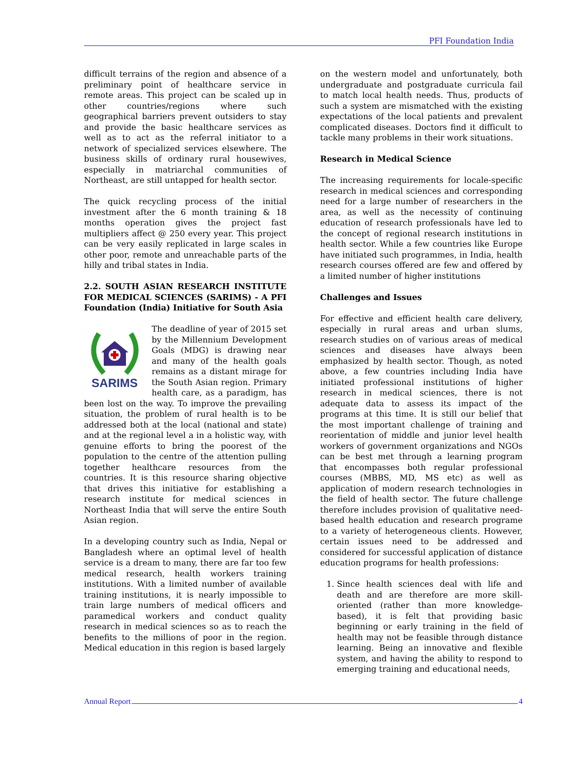PFI Foundation India
difficult terrains of the region and absence of a preliminary point of healthcare service in remote areas. This project can be scaled up in other countries/regions where such geographical barriers prevent outsiders to stay and provide the basic healthcare services as well as to act as the referral initiator to a network of specialized services elsewhere. The business skills of ordinary rural housewives, especially in matriarchal communities of Northeast, are still untapped for health sector.
The quick recycling process of the initial investment after the 6 month training & 18 months operation gives the project fast multipliers affect @ 250 every year. This project can be very easily replicated in large scales in other poor, remote and unreachable parts of the hilly and tribal states in India.
2.2. SOUTH ASIAN RESEARCH INSTITUTE FOR MEDICAL SCIENCES (SARIMS) - A PFI Foundation (India) Initiative for South Asia
SARIMS
The deadline of year of 2015 set by the Millennium Development Goals (MDG) is drawing near and many of the health goals remains as a distant mirage for the South Asian region. Primary health care, as a paradigm, has been lost on the way. To improve the prevailing situation, the problem of rural health is to be addressed both at the local (national and state) and at the regional level a in a holistic way, with genuine efforts to bring the poorest of the population to the centre of the attention pulling together healthcare resources from the countries. It is this resource sharing objective that drives this initiative for establishing a research institute for medical sciences in Northeast India that will serve the entire South Asian region.
In a developing country such as India, Nepal or Bangladesh where an optimal level of health service is a dream to many, there are far too few medical research, health workers training institutions. With a limited number of available training institutions, it is nearly impossible to train large numbers of medical officers and paramedical workers and conduct quality research in medical sciences so as to reach the benefits to the millions of poor in the region. Medical education in this region is based largely
on the western model and unfortunately, both undergraduate and postgraduate curricula fail to match local health needs. Thus, products of such a system are mismatched with the existing expectations of the local patients and prevalent complicated diseases. Doctors find it difficult to tackle many problems in their work situations.
Research in Medical Science
The increasing requirements for locale-specific research in medical sciences and corresponding need for a large number of researchers in the area, as well as the necessity of continuing education of research professionals have led to the concept of regional research institutions in health sector. While a few countries like Europe have initiated such programmes, in India, health research courses offered are few and offered by a limited number of higher institutions
Challenges and Issues
For effective and efficient health care delivery, especially in rural areas and urban slums, research studies on of various areas of medical sciences and diseases have always been emphasized by health sector. Though, as noted above, a few countries including India have initiated professional institutions of higher research in medical sciences, there is not adequate data to assess its impact of the programs at this time. It is still our belief that the most important challenge of training and reorientation of middle and junior level health workers of government organizations and NGOs can be best met through a learning program that encompasses both regular professional courses (MBBS, MD, MS etc) as well as application of modern research technologies in the field of health sector. The future challenge therefore includes provision of qualitative need-based health education and research programe to a variety of heterogeneous clients. However, certain issues need to be addressed and considered for successful application of distance education programs for health professions:
1. Since health sciences deal with life and death and are therefore are more skill-oriented (rather than more knowledge-based), it is felt that providing basic beginning or early training in the field of health may not be feasible through distance learning. Being an innovative and flexible system, and having the ability to respond to emerging training and educational needs,
Annual Report 4